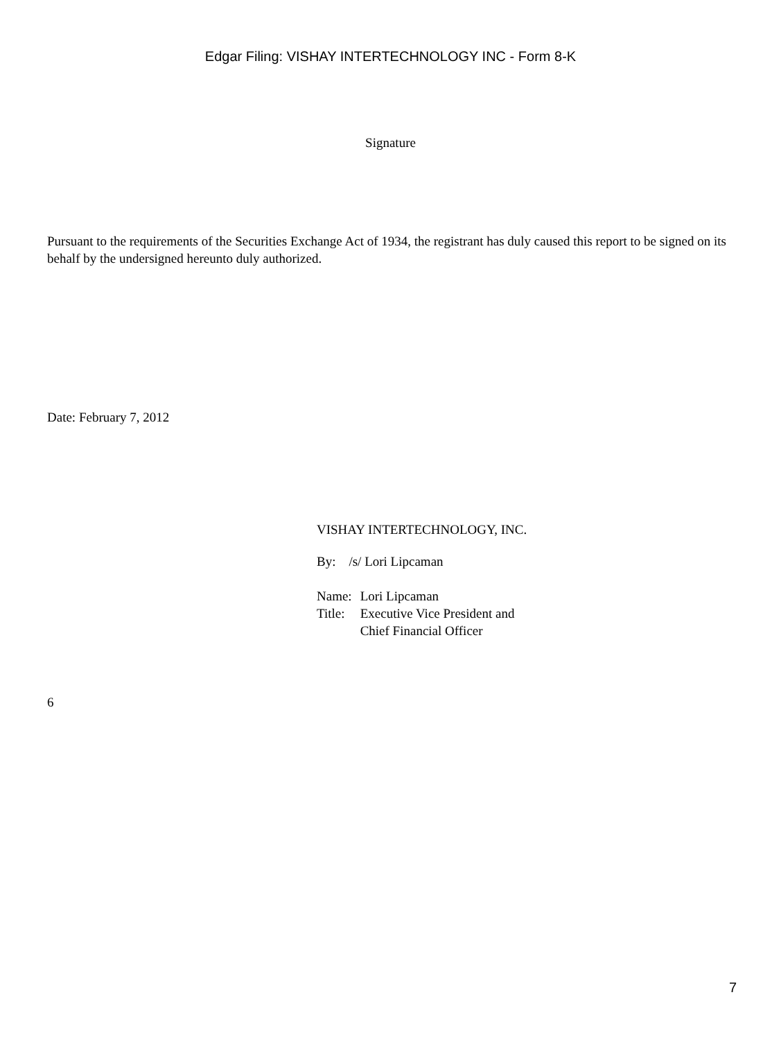Edgar Filing: VISHAY INTERTECHNOLOGY INC - Form 8-K
Signature
Pursuant to the requirements of the Securities Exchange Act of 1934, the registrant has duly caused this report to be signed on its behalf by the undersigned hereunto duly authorized.
Date: February 7, 2012
VISHAY INTERTECHNOLOGY, INC.
By: /s/ Lori Lipcaman
| Name: | Lori Lipcaman |
| Title: | Executive Vice President and Chief Financial Officer |
6
7